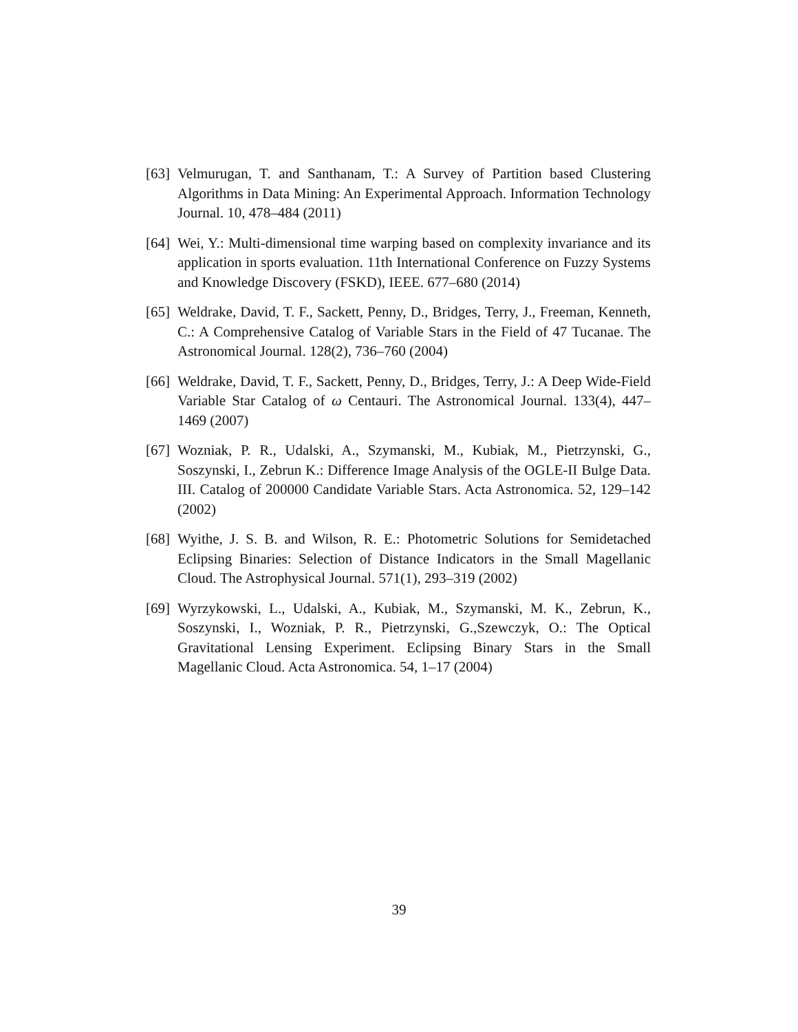[63] Velmurugan, T. and Santhanam, T.: A Survey of Partition based Clustering Algorithms in Data Mining: An Experimental Approach. Information Technology Journal. 10, 478–484 (2011)
[64] Wei, Y.: Multi-dimensional time warping based on complexity invariance and its application in sports evaluation. 11th International Conference on Fuzzy Systems and Knowledge Discovery (FSKD), IEEE. 677–680 (2014)
[65] Weldrake, David, T. F., Sackett, Penny, D., Bridges, Terry, J., Freeman, Kenneth, C.: A Comprehensive Catalog of Variable Stars in the Field of 47 Tucanae. The Astronomical Journal. 128(2), 736–760 (2004)
[66] Weldrake, David, T. F., Sackett, Penny, D., Bridges, Terry, J.: A Deep Wide-Field Variable Star Catalog of ω Centauri. The Astronomical Journal. 133(4), 447–1469 (2007)
[67] Wozniak, P. R., Udalski, A., Szymanski, M., Kubiak, M., Pietrzynski, G., Soszynski, I., Zebrun K.: Difference Image Analysis of the OGLE-II Bulge Data. III. Catalog of 200000 Candidate Variable Stars. Acta Astronomica. 52, 129–142 (2002)
[68] Wyithe, J. S. B. and Wilson, R. E.: Photometric Solutions for Semidetached Eclipsing Binaries: Selection of Distance Indicators in the Small Magellanic Cloud. The Astrophysical Journal. 571(1), 293–319 (2002)
[69] Wyrzykowski, L., Udalski, A., Kubiak, M., Szymanski, M. K., Zebrun, K., Soszynski, I., Wozniak, P. R., Pietrzynski, G.,Szewczyk, O.: The Optical Gravitational Lensing Experiment. Eclipsing Binary Stars in the Small Magellanic Cloud. Acta Astronomica. 54, 1–17 (2004)
39